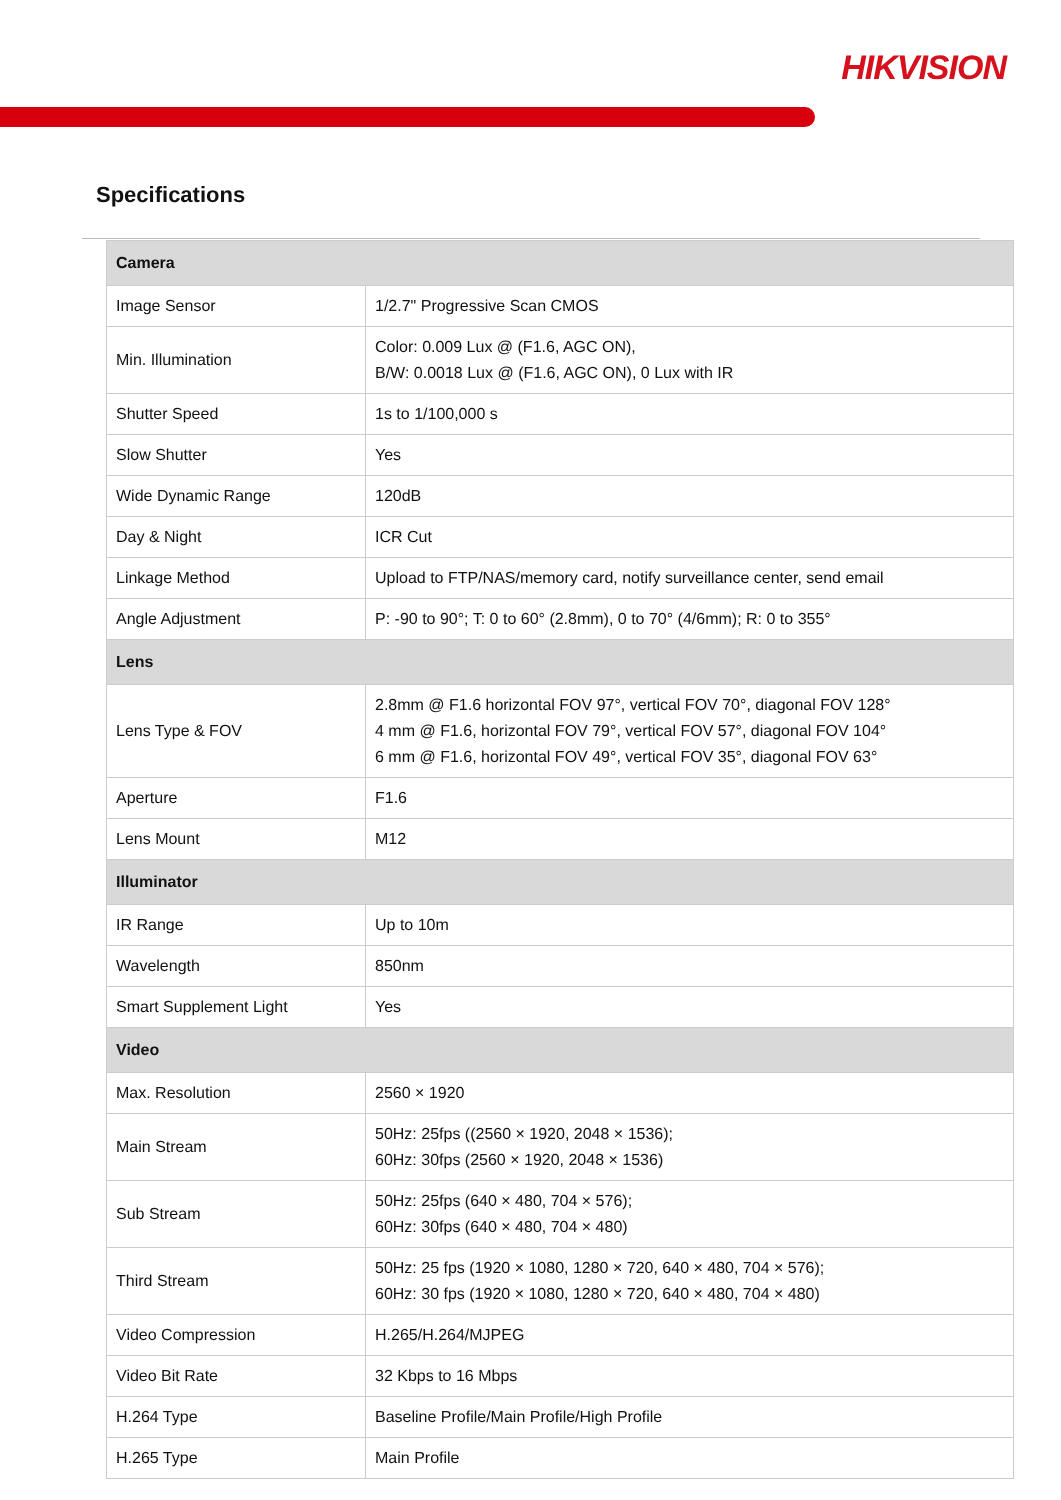HIKVISION
Specifications
| Camera | |
| --- | --- |
| Image Sensor | 1/2.7" Progressive Scan CMOS |
| Min. Illumination | Color: 0.009 Lux @ (F1.6, AGC ON), B/W: 0.0018 Lux @ (F1.6, AGC ON), 0 Lux with IR |
| Shutter Speed | 1s to 1/100,000 s |
| Slow Shutter | Yes |
| Wide Dynamic Range | 120dB |
| Day & Night | ICR Cut |
| Linkage Method | Upload to FTP/NAS/memory card, notify surveillance center, send email |
| Angle Adjustment | P: -90 to 90°; T: 0 to 60° (2.8mm), 0 to 70° (4/6mm); R: 0 to 355° |
| Lens | |
| Lens Type & FOV | 2.8mm @ F1.6 horizontal FOV 97°, vertical FOV 70°, diagonal FOV 128° 4 mm @ F1.6, horizontal FOV 79°, vertical FOV 57°, diagonal FOV 104° 6 mm @ F1.6, horizontal FOV 49°, vertical FOV 35°, diagonal FOV 63° |
| Aperture | F1.6 |
| Lens Mount | M12 |
| Illuminator | |
| IR Range | Up to 10m |
| Wavelength | 850nm |
| Smart Supplement Light | Yes |
| Video | |
| Max. Resolution | 2560 × 1920 |
| Main Stream | 50Hz: 25fps ((2560 × 1920, 2048 × 1536); 60Hz: 30fps (2560 × 1920, 2048 × 1536) |
| Sub Stream | 50Hz: 25fps (640 × 480, 704 × 576); 60Hz: 30fps (640 × 480, 704 × 480) |
| Third Stream | 50Hz: 25 fps (1920 × 1080, 1280 × 720, 640 × 480, 704 × 576); 60Hz: 30 fps (1920 × 1080, 1280 × 720, 640 × 480, 704 × 480) |
| Video Compression | H.265/H.264/MJPEG |
| Video Bit Rate | 32 Kbps to 16 Mbps |
| H.264 Type | Baseline Profile/Main Profile/High Profile |
| H.265 Type | Main Profile |